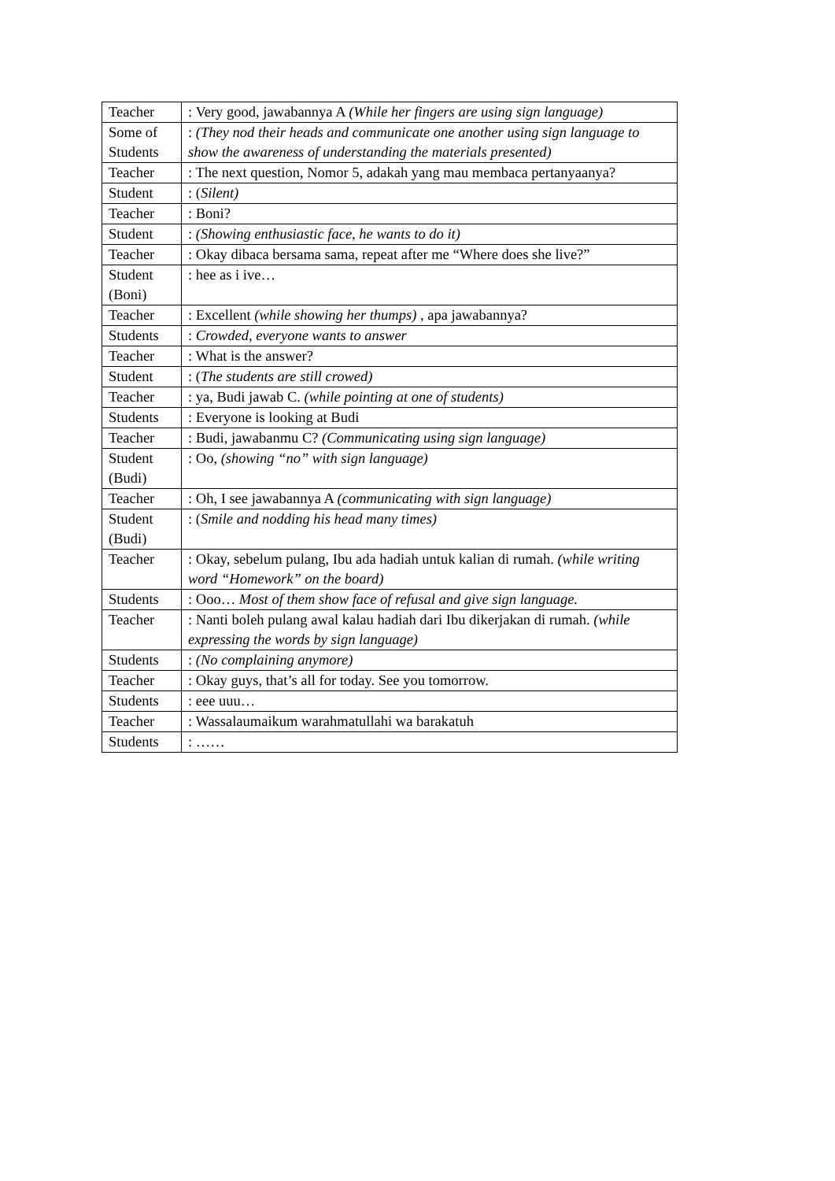| Teacher | : Very good, jawabannya A (While her fingers are using sign language) |
| Some of Students | : (They nod their heads and communicate one another using sign language to show the awareness of understanding the materials presented) |
| Teacher | : The next question, Nomor 5, adakah yang mau membaca pertanyaanya? |
| Student | : ( Silent) |
| Teacher | : Boni? |
| Student | : (Showing enthusiastic face, he wants to do it) |
| Teacher | : Okay dibaca bersama sama, repeat after me “Where does she live?” |
| Student (Boni) | : hee as i ive… |
| Teacher | : Excellent (while showing her thumps) , apa jawabannya? |
| Students | : Crowded, everyone wants to answer |
| Teacher | : What is the answer? |
| Student | : ( The students are still crowed) |
| Teacher | : ya, Budi jawab C. (while pointing at one of students) |
| Students | : Everyone is looking at Budi |
| Teacher | : Budi, jawabanmu C? (Communicating using sign language) |
| Student (Budi) | : Oo, (showing “no” with sign language) |
| Teacher | : Oh, I see jawabannya A (communicating with sign language) |
| Student (Budi) | : ( Smile and nodding his head many times) |
| Teacher | : Okay, sebelum pulang, Ibu ada hadiah untuk kalian di rumah. (while writing word “Homework” on the board) |
| Students | : Ooo… Most of them show face of refusal and give sign language. |
| Teacher | : Nanti boleh pulang awal kalau hadiah dari Ibu dikerjakan di rumah. (while expressing the words by sign language) |
| Students | : (No complaining anymore) |
| Teacher | : Okay guys, that’s all for today. See you tomorrow. |
| Students | : eee uuu… |
| Teacher | : Wassalaumaikum warahmatullahi wa barakatuh |
| Students | : …… |